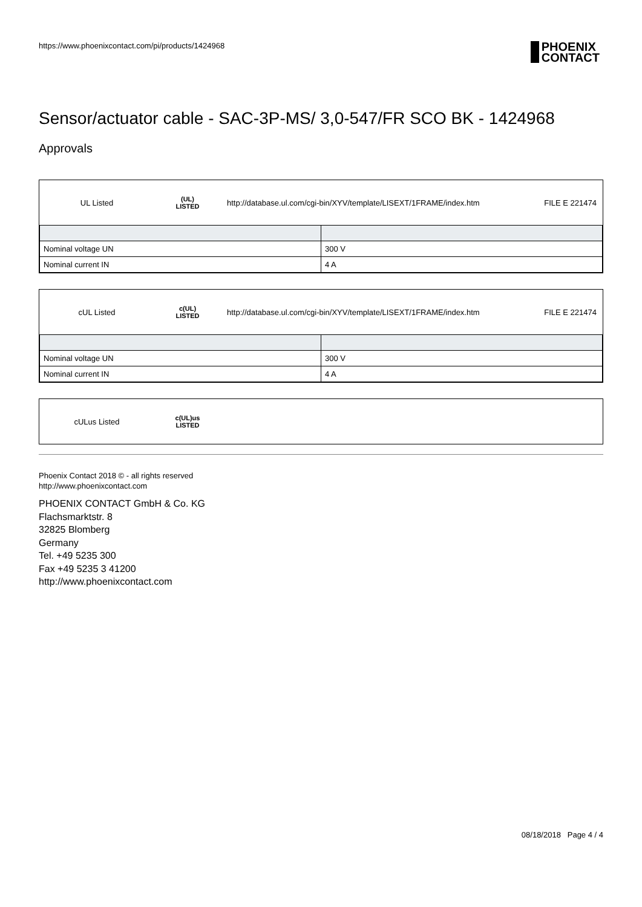https://www.phoenixcontact.com/pi/products/1424968 PHOENIX
CONTACT
Sensor/actuator cable - SAC-3P-MS/ 3,0-547/FR SCO BK - 1424968
Approvals
UL Listed
(UL)
LISTED
http://database.ul.com/cgi-bin/XYV/template/LISEXT/1FRAME/index.htm
FILE E 221474
| Nominal voltage UN | 300 V |
| Nominal current IN | 4 A |
cUL Listed
c(UL)
LISTED
http://database.ul.com/cgi-bin/XYV/template/LISEXT/1FRAME/index.htm
FILE E 221474
| Nominal voltage UN | 300 V |
| Nominal current IN | 4 A |
cULus Listed
c(UL)us
LISTED
Phoenix Contact 2018 © - all rights reserved
http://www.phoenixcontact.com
PHOENIX CONTACT GmbH & Co. KG
Flachsmarktstr. 8
32825 Blomberg
Germany
Tel. +49 5235 300
Fax +49 5235 3 41200
http://www.phoenixcontact.com
08/18/2018 Page 4 / 4